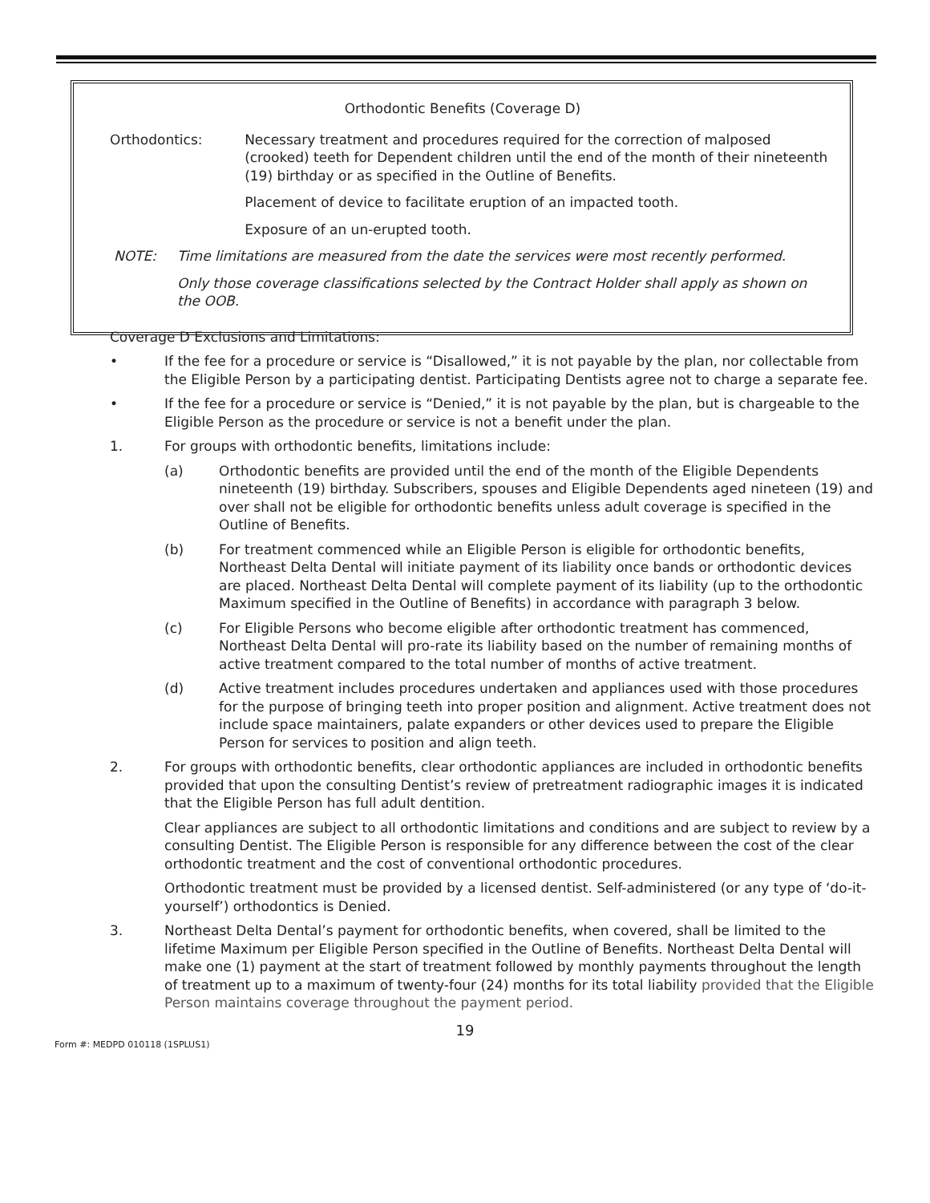Orthodontic Benefits (Coverage D)
Orthodontics: Necessary treatment and procedures required for the correction of malposed (crooked) teeth for Dependent children until the end of the month of their nineteenth (19) birthday or as specified in the Outline of Benefits.
Placement of device to facilitate eruption of an impacted tooth.
Exposure of an un-erupted tooth.
NOTE: Time limitations are measured from the date the services were most recently performed.
Only those coverage classifications selected by the Contract Holder shall apply as shown on the OOB.
Coverage D Exclusions and Limitations:
• If the fee for a procedure or service is “Disallowed,” it is not payable by the plan, nor collectable from the Eligible Person by a participating dentist. Participating Dentists agree not to charge a separate fee.
• If the fee for a procedure or service is “Denied,” it is not payable by the plan, but is chargeable to the Eligible Person as the procedure or service is not a benefit under the plan.
1. For groups with orthodontic benefits, limitations include:
(a) Orthodontic benefits are provided until the end of the month of the Eligible Dependents nineteenth (19) birthday. Subscribers, spouses and Eligible Dependents aged nineteen (19) and over shall not be eligible for orthodontic benefits unless adult coverage is specified in the Outline of Benefits.
(b) For treatment commenced while an Eligible Person is eligible for orthodontic benefits, Northeast Delta Dental will initiate payment of its liability once bands or orthodontic devices are placed. Northeast Delta Dental will complete payment of its liability (up to the orthodontic Maximum specified in the Outline of Benefits) in accordance with paragraph 3 below.
(c) For Eligible Persons who become eligible after orthodontic treatment has commenced, Northeast Delta Dental will pro-rate its liability based on the number of remaining months of active treatment compared to the total number of months of active treatment.
(d) Active treatment includes procedures undertaken and appliances used with those procedures for the purpose of bringing teeth into proper position and alignment. Active treatment does not include space maintainers, palate expanders or other devices used to prepare the Eligible Person for services to position and align teeth.
2. For groups with orthodontic benefits, clear orthodontic appliances are included in orthodontic benefits provided that upon the consulting Dentist’s review of pretreatment radiographic images it is indicated that the Eligible Person has full adult dentition.
Clear appliances are subject to all orthodontic limitations and conditions and are subject to review by a consulting Dentist. The Eligible Person is responsible for any difference between the cost of the clear orthodontic treatment and the cost of conventional orthodontic procedures.
Orthodontic treatment must be provided by a licensed dentist. Self-administered (or any type of ‘do-it-yourself’) orthodontics is Denied.
3. Northeast Delta Dental’s payment for orthodontic benefits, when covered, shall be limited to the lifetime Maximum per Eligible Person specified in the Outline of Benefits. Northeast Delta Dental will make one (1) payment at the start of treatment followed by monthly payments throughout the length of treatment up to a maximum of twenty-four (24) months for its total liability provided that the Eligible Person maintains coverage throughout the payment period.
19
Form #: MEDPD 010118 (1SPLUS1)